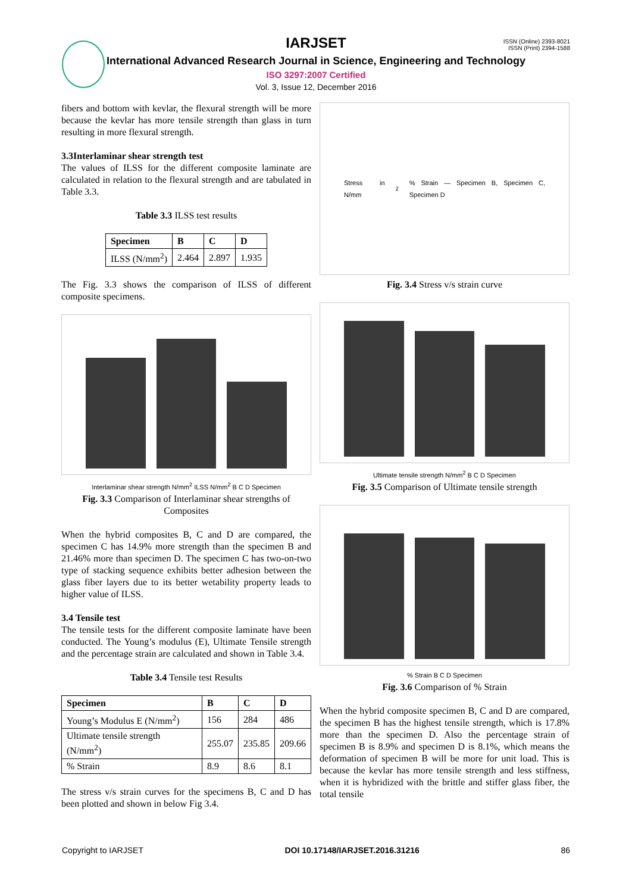ISSN (Online) 2393-8021
ISSN (Print) 2394-1588
IARJSET
International Advanced Research Journal in Science, Engineering and Technology
ISO 3297:2007 Certified
Vol. 3, Issue 12, December 2016
fibers and bottom with kevlar, the flexural strength will be more because the kevlar has more tensile strength than glass in turn resulting in more flexural strength.
3.3Interlaminar shear strength test
The values of ILSS for the different composite laminate are calculated in relation to the flexural strength and are tabulated in Table 3.3.
Table 3.3 ILSS test results
| Specimen | B | C | D |
| --- | --- | --- | --- |
| ILSS (N/mm<sup>2</sup>) | 2.464 | 2.897 | 1.935 |
The Fig. 3.3 shows the comparison of ILSS of different composite specimens.
Interlaminar shear strength N/mm<sup>2</sup> ILSS N/mm<sup>2</sup> B C D Specimen
Fig. 3.3 Comparison of Interlaminar shear strengths of Composites
When the hybrid composites B, C and D are compared, the specimen C has 14.9% more strength than the specimen B and 21.46% more than specimen D. The specimen C has two-on-two type of stacking sequence exhibits better adhesion between the glass fiber layers due to its better wetability property leads to higher value of ILSS.
3.4 Tensile test
The tensile tests for the different composite laminate have been conducted. The Young’s modulus (E), Ultimate Tensile strength and the percentage strain are calculated and shown in Table 3.4.
Table 3.4 Tensile test Results
| Specimen | B | C | D |
| --- | --- | --- | --- |
| Young’s Modulus E (N/mm<sup>2</sup>) | 156 | 284 | 486 |
| Ultimate tensile strength (N/mm<sup>2</sup>) | 255.07 | 235.85 | 209.66 |
| % Strain | 8.9 | 8.6 | 8.1 |
The stress v/s strain curves for the specimens B, C and D has been plotted and shown in below Fig 3.4.
Stress in N/mm<sup>2</sup> % Strain — Specimen B, Specimen C, Specimen D
Fig. 3.4 Stress v/s strain curve
Ultimate tensile strength N/mm<sup>2</sup> B C D Specimen
Fig. 3.5 Comparison of Ultimate tensile strength
% Strain B C D Specimen
Fig. 3.6 Comparison of % Strain
When the hybrid composite specimen B, C and D are compared, the specimen B has the highest tensile strength, which is 17.8% more than the specimen D. Also the percentage strain of specimen B is 8.9% and specimen D is 8.1%, which means the deformation of specimen B will be more for unit load. This is because the kevlar has more tensile strength and less stiffness, when it is hybridized with the brittle and stiffer glass fiber, the total tensile
Copyright to IARJSET DOI 10.17148/IARJSET.2016.31216 86